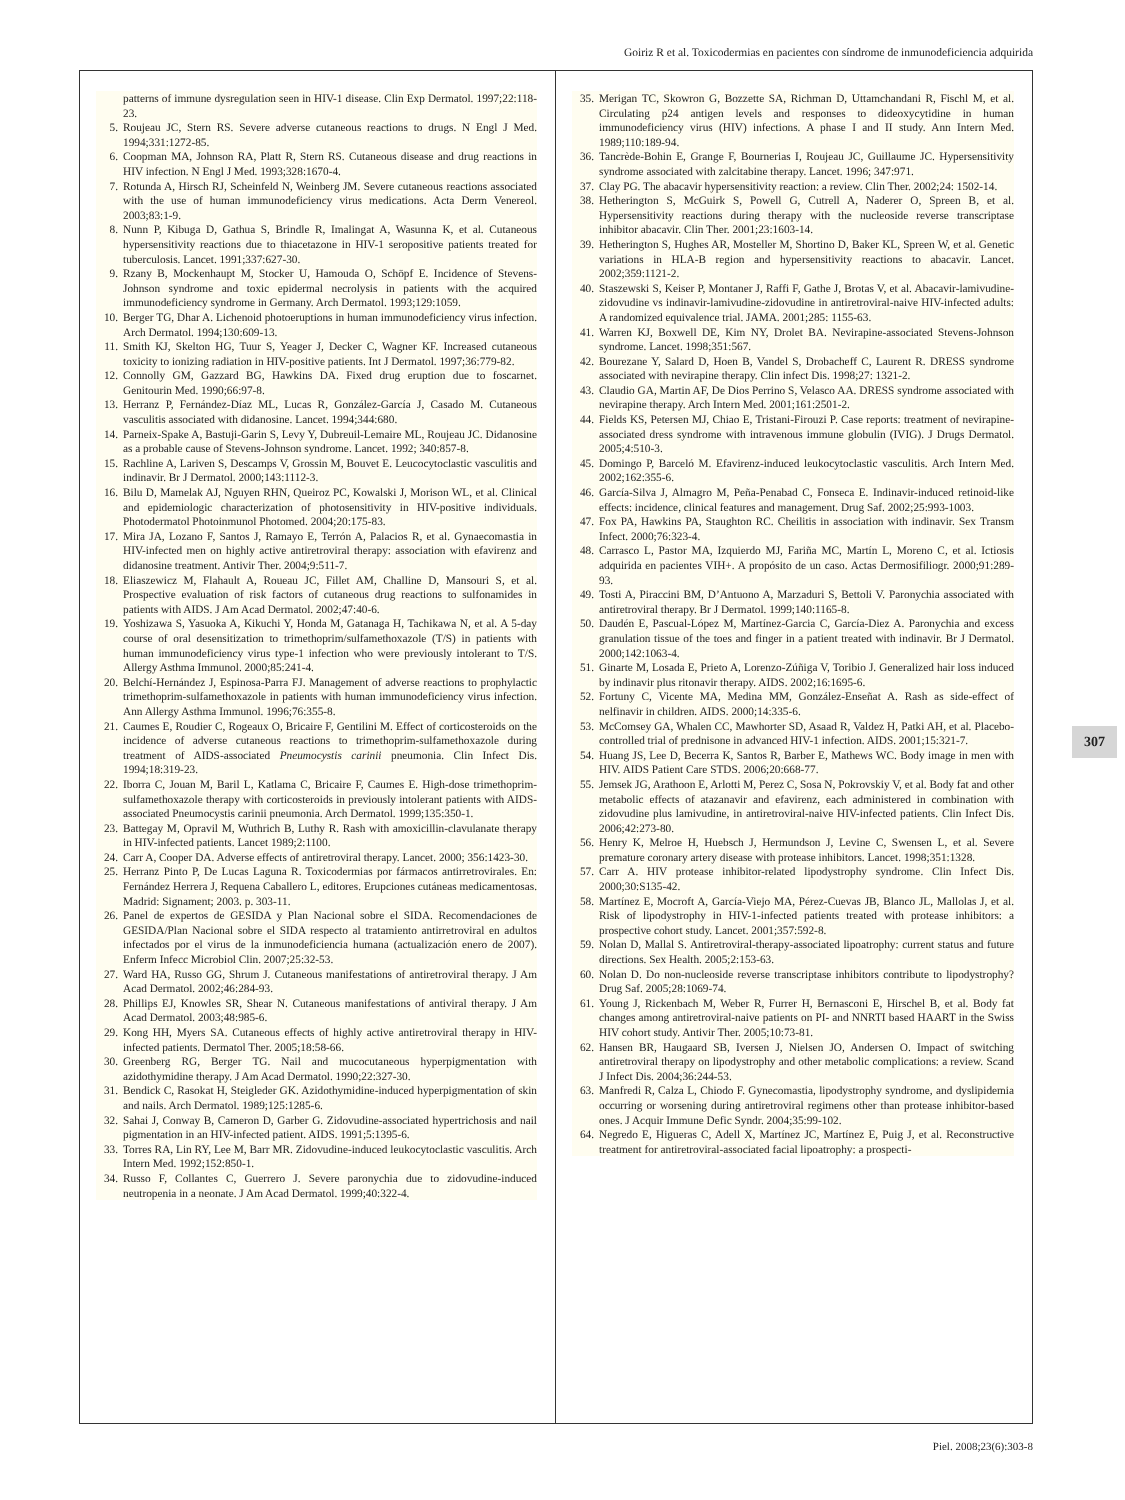Goiriz R et al. Toxicodermias en pacientes con síndrome de inmunodeficiencia adquirida
patterns of immune dysregulation seen in HIV-1 disease. Clin Exp Dermatol. 1997;22:118-23.
5. Roujeau JC, Stern RS. Severe adverse cutaneous reactions to drugs. N Engl J Med. 1994;331:1272-85.
6. Coopman MA, Johnson RA, Platt R, Stern RS. Cutaneous disease and drug reactions in HIV infection. N Engl J Med. 1993;328:1670-4.
7. Rotunda A, Hirsch RJ, Scheinfeld N, Weinberg JM. Severe cutaneous reactions associated with the use of human immunodeficiency virus medications. Acta Derm Venereol. 2003;83:1-9.
8. Nunn P, Kibuga D, Gathua S, Brindle R, Imalingat A, Wasunna K, et al. Cutaneous hypersensitivity reactions due to thiacetazone in HIV-1 seropositive patients treated for tuberculosis. Lancet. 1991;337:627-30.
9. Rzany B, Mockenhaupt M, Stocker U, Hamouda O, Schöpf E. Incidence of Stevens-Johnson syndrome and toxic epidermal necrolysis in patients with the acquired immunodeficiency syndrome in Germany. Arch Dermatol. 1993;129:1059.
10. Berger TG, Dhar A. Lichenoid photoeruptions in human immunodeficiency virus infection. Arch Dermatol. 1994;130:609-13.
11. Smith KJ, Skelton HG, Tuur S, Yeager J, Decker C, Wagner KF. Increased cutaneous toxicity to ionizing radiation in HIV-positive patients. Int J Dermatol. 1997;36:779-82.
12. Connolly GM, Gazzard BG, Hawkins DA. Fixed drug eruption due to foscarnet. Genitourin Med. 1990;66:97-8.
13. Herranz P, Fernández-Díaz ML, Lucas R, González-García J, Casado M. Cutaneous vasculitis associated with didanosine. Lancet. 1994;344:680.
14. Parneix-Spake A, Bastuji-Garin S, Levy Y, Dubreuil-Lemaire ML, Roujeau JC. Didanosine as a probable cause of Stevens-Johnson syndrome. Lancet. 1992; 340:857-8.
15. Rachline A, Lariven S, Descamps V, Grossin M, Bouvet E. Leucocytoclastic vasculitis and indinavir. Br J Dermatol. 2000;143:1112-3.
16. Bilu D, Mamelak AJ, Nguyen RHN, Queiroz PC, Kowalski J, Morison WL, et al. Clinical and epidemiologic characterization of photosensitivity in HIV-positive individuals. Photodermatol Photoinmunol Photomed. 2004;20:175-83.
17. Mira JA, Lozano F, Santos J, Ramayo E, Terrón A, Palacios R, et al. Gynaecomastia in HIV-infected men on highly active antiretroviral therapy: association with efavirenz and didanosine treatment. Antivir Ther. 2004;9:511-7.
18. Eliaszewicz M, Flahault A, Roueau JC, Fillet AM, Challine D, Mansouri S, et al. Prospective evaluation of risk factors of cutaneous drug reactions to sulfonamides in patients with AIDS. J Am Acad Dermatol. 2002;47:40-6.
19. Yoshizawa S, Yasuoka A, Kikuchi Y, Honda M, Gatanaga H, Tachikawa N, et al. A 5-day course of oral desensitization to trimethoprim/sulfamethoxazole (T/S) in patients with human immunodeficiency virus type-1 infection who were previously intolerant to T/S. Allergy Asthma Immunol. 2000;85:241-4.
20. Belchí-Hernández J, Espinosa-Parra FJ. Management of adverse reactions to prophylactic trimethoprim-sulfamethoxazole in patients with human immunodeficiency virus infection. Ann Allergy Asthma Immunol. 1996;76:355-8.
21. Caumes E, Roudier C, Rogeaux O, Bricaire F, Gentilini M. Effect of corticosteroids on the incidence of adverse cutaneous reactions to trimethoprim-sulfamethoxazole during treatment of AIDS-associated Pneumocystis carinii pneumonia. Clin Infect Dis. 1994;18:319-23.
22. Iborra C, Jouan M, Baril L, Katlama C, Bricaire F, Caumes E. High-dose trimethoprim-sulfamethoxazole therapy with corticosteroids in previously intolerant patients with AIDS-associated Pneumocystis carinii pneumonia. Arch Dermatol. 1999;135:350-1.
23. Battegay M, Opravil M, Wuthrich B, Luthy R. Rash with amoxicillin-clavulanate therapy in HIV-infected patients. Lancet 1989;2:1100.
24. Carr A, Cooper DA. Adverse effects of antiretroviral therapy. Lancet. 2000; 356:1423-30.
25. Herranz Pinto P, De Lucas Laguna R. Toxicodermias por fármacos antirretrovirales. En: Fernández Herrera J, Requena Caballero L, editores. Erupciones cutáneas medicamentosas. Madrid: Signament; 2003. p. 303-11.
26. Panel de expertos de GESIDA y Plan Nacional sobre el SIDA. Recomendaciones de GESIDA/Plan Nacional sobre el SIDA respecto al tratamiento antirretroviral en adultos infectados por el virus de la inmunodeficiencia humana (actualización enero de 2007). Enferm Infecc Microbiol Clin. 2007;25:32-53.
27. Ward HA, Russo GG, Shrum J. Cutaneous manifestations of antiretroviral therapy. J Am Acad Dermatol. 2002;46:284-93.
28. Phillips EJ, Knowles SR, Shear N. Cutaneous manifestations of antiviral therapy. J Am Acad Dermatol. 2003;48:985-6.
29. Kong HH, Myers SA. Cutaneous effects of highly active antiretroviral therapy in HIV-infected patients. Dermatol Ther. 2005;18:58-66.
30. Greenberg RG, Berger TG. Nail and mucocutaneous hyperpigmentation with azidothymidine therapy. J Am Acad Dermatol. 1990;22:327-30.
31. Bendick C, Rasokat H, Steigleder GK. Azidothymidine-induced hyperpigmentation of skin and nails. Arch Dermatol. 1989;125:1285-6.
32. Sahai J, Conway B, Cameron D, Garber G. Zidovudine-associated hypertrichosis and nail pigmentation in an HIV-infected patient. AIDS. 1991;5:1395-6.
33. Torres RA, Lin RY, Lee M, Barr MR. Zidovudine-induced leukocytoclastic vasculitis. Arch Intern Med. 1992;152:850-1.
34. Russo F, Collantes C, Guerrero J. Severe paronychia due to zidovudine-induced neutropenia in a neonate. J Am Acad Dermatol. 1999;40:322-4.
35. Merigan TC, Skowron G, Bozzette SA, Richman D, Uttamchandani R, Fischl M, et al. Circulating p24 antigen levels and responses to dideoxycytidine in human immunodeficiency virus (HIV) infections. A phase I and II study. Ann Intern Med. 1989;110:189-94.
36. Tancrède-Bohin E, Grange F, Bournerias I, Roujeau JC, Guillaume JC. Hypersensitivity syndrome associated with zalcitabine therapy. Lancet. 1996; 347:971.
37. Clay PG. The abacavir hypersensitivity reaction: a review. Clin Ther. 2002;24: 1502-14.
38. Hetherington S, McGuirk S, Powell G, Cutrell A, Naderer O, Spreen B, et al. Hypersensitivity reactions during therapy with the nucleoside reverse transcriptase inhibitor abacavir. Clin Ther. 2001;23:1603-14.
39. Hetherington S, Hughes AR, Mosteller M, Shortino D, Baker KL, Spreen W, et al. Genetic variations in HLA-B region and hypersensitivity reactions to abacavir. Lancet. 2002;359:1121-2.
40. Staszewski S, Keiser P, Montaner J, Raffi F, Gathe J, Brotas V, et al. Abacavir-lamivudine-zidovudine vs indinavir-lamivudine-zidovudine in antiretroviral-naive HIV-infected adults: A randomized equivalence trial. JAMA. 2001;285: 1155-63.
41. Warren KJ, Boxwell DE, Kim NY, Drolet BA. Nevirapine-associated Stevens-Johnson syndrome. Lancet. 1998;351:567.
42. Bourezane Y, Salard D, Hoen B, Vandel S, Drobacheff C, Laurent R. DRESS syndrome associated with nevirapine therapy. Clin infect Dis. 1998;27: 1321-2.
43. Claudio GA, Martin AF, De Dios Perrino S, Velasco AA. DRESS syndrome associated with nevirapine therapy. Arch Intern Med. 2001;161:2501-2.
44. Fields KS, Petersen MJ, Chiao E, Tristani-Firouzi P. Case reports: treatment of nevirapine-associated dress syndrome with intravenous immune globulin (IVIG). J Drugs Dermatol. 2005;4:510-3.
45. Domingo P, Barceló M. Efavirenz-induced leukocytoclastic vasculitis. Arch Intern Med. 2002;162:355-6.
46. García-Silva J, Almagro M, Peña-Penabad C, Fonseca E. Indinavir-induced retinoid-like effects: incidence, clinical features and management. Drug Saf. 2002;25:993-1003.
47. Fox PA, Hawkins PA, Staughton RC. Cheilitis in association with indinavir. Sex Transm Infect. 2000;76:323-4.
48. Carrasco L, Pastor MA, Izquierdo MJ, Fariña MC, Martín L, Moreno C, et al. Ictiosis adquirida en pacientes VIH+. A propósito de un caso. Actas Dermosifiliogr. 2000;91:289-93.
49. Tosti A, Piraccini BM, D’Antuono A, Marzaduri S, Bettoli V. Paronychia associated with antiretroviral therapy. Br J Dermatol. 1999;140:1165-8.
50. Daudén E, Pascual-López M, Martínez-Garcia C, García-Diez A. Paronychia and excess granulation tissue of the toes and finger in a patient treated with indinavir. Br J Dermatol. 2000;142:1063-4.
51. Ginarte M, Losada E, Prieto A, Lorenzo-Zúñiga V, Toribio J. Generalized hair loss induced by indinavir plus ritonavir therapy. AIDS. 2002;16:1695-6.
52. Fortuny C, Vicente MA, Medina MM, González-Enseñat A. Rash as side-effect of nelfinavir in children. AIDS. 2000;14:335-6.
53. McComsey GA, Whalen CC, Mawhorter SD, Asaad R, Valdez H, Patki AH, et al. Placebo-controlled trial of prednisone in advanced HIV-1 infection. AIDS. 2001;15:321-7.
54. Huang JS, Lee D, Becerra K, Santos R, Barber E, Mathews WC. Body image in men with HIV. AIDS Patient Care STDS. 2006;20:668-77.
55. Jemsek JG, Arathoon E, Arlotti M, Perez C, Sosa N, Pokrovskiy V, et al. Body fat and other metabolic effects of atazanavir and efavirenz, each administered in combination with zidovudine plus lamivudine, in antiretroviral-naive HIV-infected patients. Clin Infect Dis. 2006;42:273-80.
56. Henry K, Melroe H, Huebsch J, Hermundson J, Levine C, Swensen L, et al. Severe premature coronary artery disease with protease inhibitors. Lancet. 1998;351:1328.
57. Carr A. HIV protease inhibitor-related lipodystrophy syndrome. Clin Infect Dis. 2000;30:S135-42.
58. Martínez E, Mocroft A, García-Viejo MA, Pérez-Cuevas JB, Blanco JL, Mallolas J, et al. Risk of lipodystrophy in HIV-1-infected patients treated with protease inhibitors: a prospective cohort study. Lancet. 2001;357:592-8.
59. Nolan D, Mallal S. Antiretroviral-therapy-associated lipoatrophy: current status and future directions. Sex Health. 2005;2:153-63.
60. Nolan D. Do non-nucleoside reverse transcriptase inhibitors contribute to lipodystrophy? Drug Saf. 2005;28:1069-74.
61. Young J, Rickenbach M, Weber R, Furrer H, Bernasconi E, Hirschel B, et al. Body fat changes among antiretroviral-naive patients on PI- and NNRTI based HAART in the Swiss HIV cohort study. Antivir Ther. 2005;10:73-81.
62. Hansen BR, Haugaard SB, Iversen J, Nielsen JO, Andersen O. Impact of switching antiretroviral therapy on lipodystrophy and other metabolic complications: a review. Scand J Infect Dis. 2004;36:244-53.
63. Manfredi R, Calza L, Chiodo F. Gynecomastia, lipodystrophy syndrome, and dyslipidemia occurring or worsening during antiretroviral regimens other than protease inhibitor-based ones. J Acquir Immune Defic Syndr. 2004;35:99-102.
64. Negredo E, Higueras C, Adell X, Martínez JC, Martínez E, Puig J, et al. Reconstructive treatment for antiretroviral-associated facial lipoatrophy: a prospecti-
307
Piel. 2008;23(6):303-8